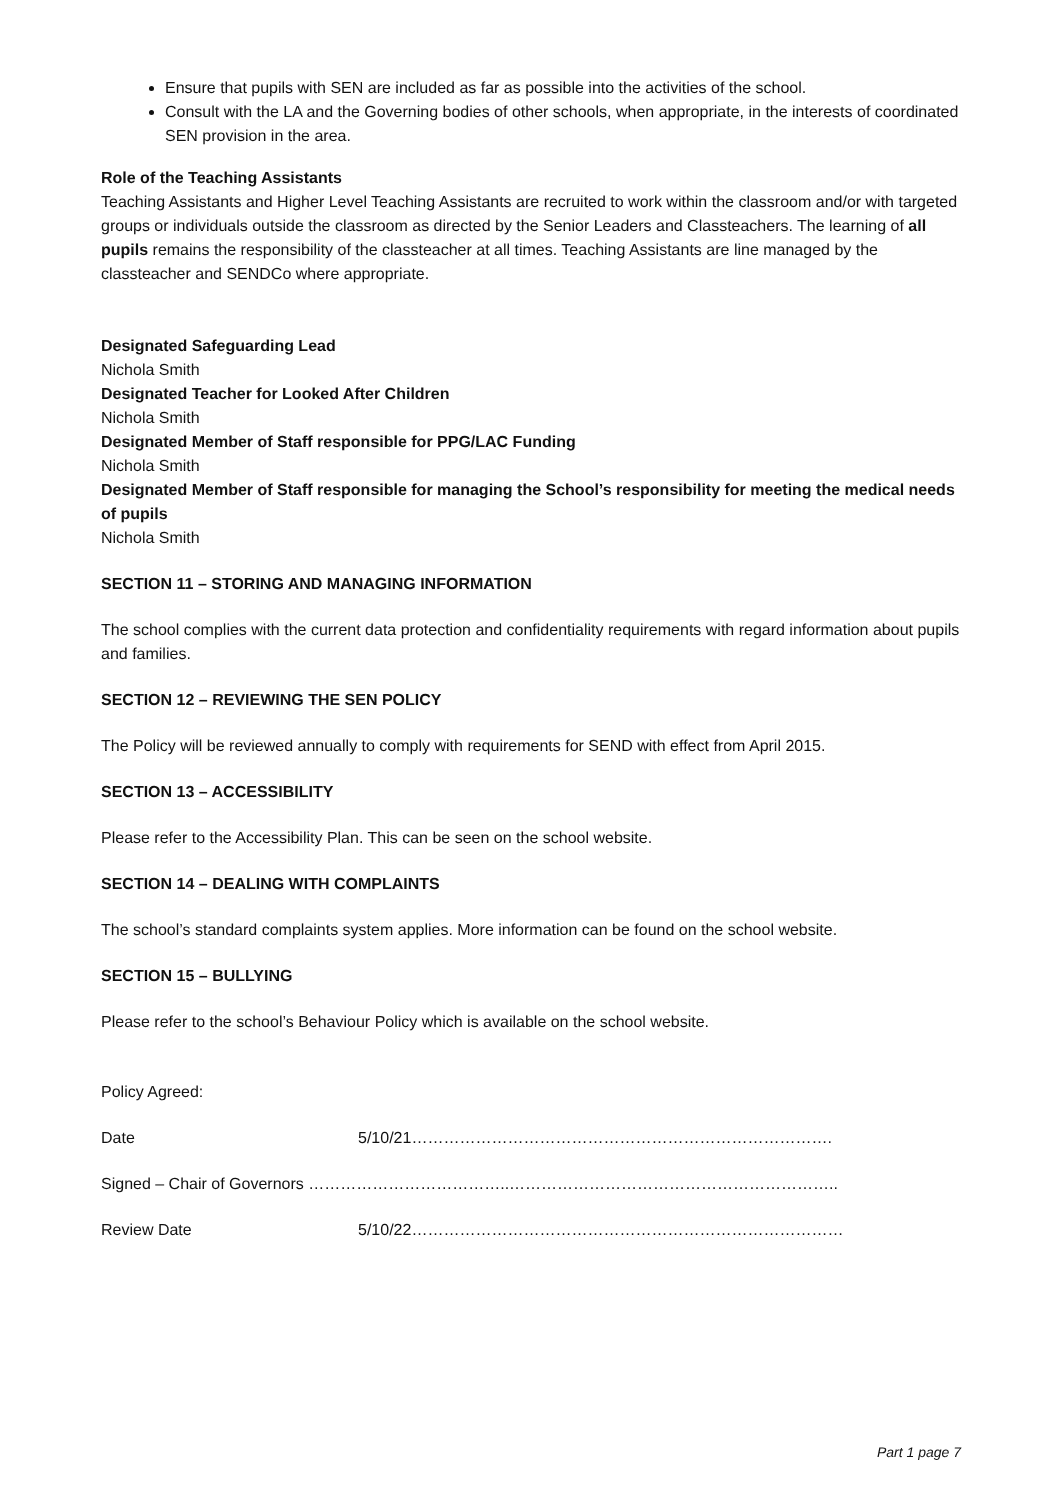Ensure that pupils with SEN are included as far as possible into the activities of the school.
Consult with the LA and the Governing bodies of other schools, when appropriate, in the interests of coordinated SEN provision in the area.
Role of the Teaching Assistants
Teaching Assistants and Higher Level Teaching Assistants are recruited to work within the classroom and/or with targeted groups or individuals outside the classroom as directed by the Senior Leaders and Classteachers. The learning of all pupils remains the responsibility of the classteacher at all times. Teaching Assistants are line managed by the classteacher and SENDCo where appropriate.
Designated Safeguarding Lead
Nichola Smith
Designated Teacher for Looked After Children
Nichola Smith
Designated Member of Staff responsible for PPG/LAC Funding
Nichola Smith
Designated Member of Staff responsible for managing the School’s responsibility for meeting the medical needs of pupils
Nichola Smith
SECTION 11 – STORING AND MANAGING INFORMATION
The school complies with the current data protection and confidentiality requirements with regard information about pupils and families.
SECTION 12 – REVIEWING THE SEN POLICY
The Policy will be reviewed annually to comply with requirements for SEND with effect from April 2015.
SECTION 13 – ACCESSIBILITY
Please refer to the Accessibility Plan. This can be seen on the school website.
SECTION 14 – DEALING WITH COMPLAINTS
The school’s standard complaints system applies. More information can be found on the school website.
SECTION 15 – BULLYING
Please refer to the school’s Behaviour Policy which is available on the school website.
Policy Agreed:
Date 5/10/21…………………………………………………………………….
Signed – Chair of Governors ………………………………..……………………………………………………..
Review Date 5/10/22………………………………………………………………………
Part 1 page 7